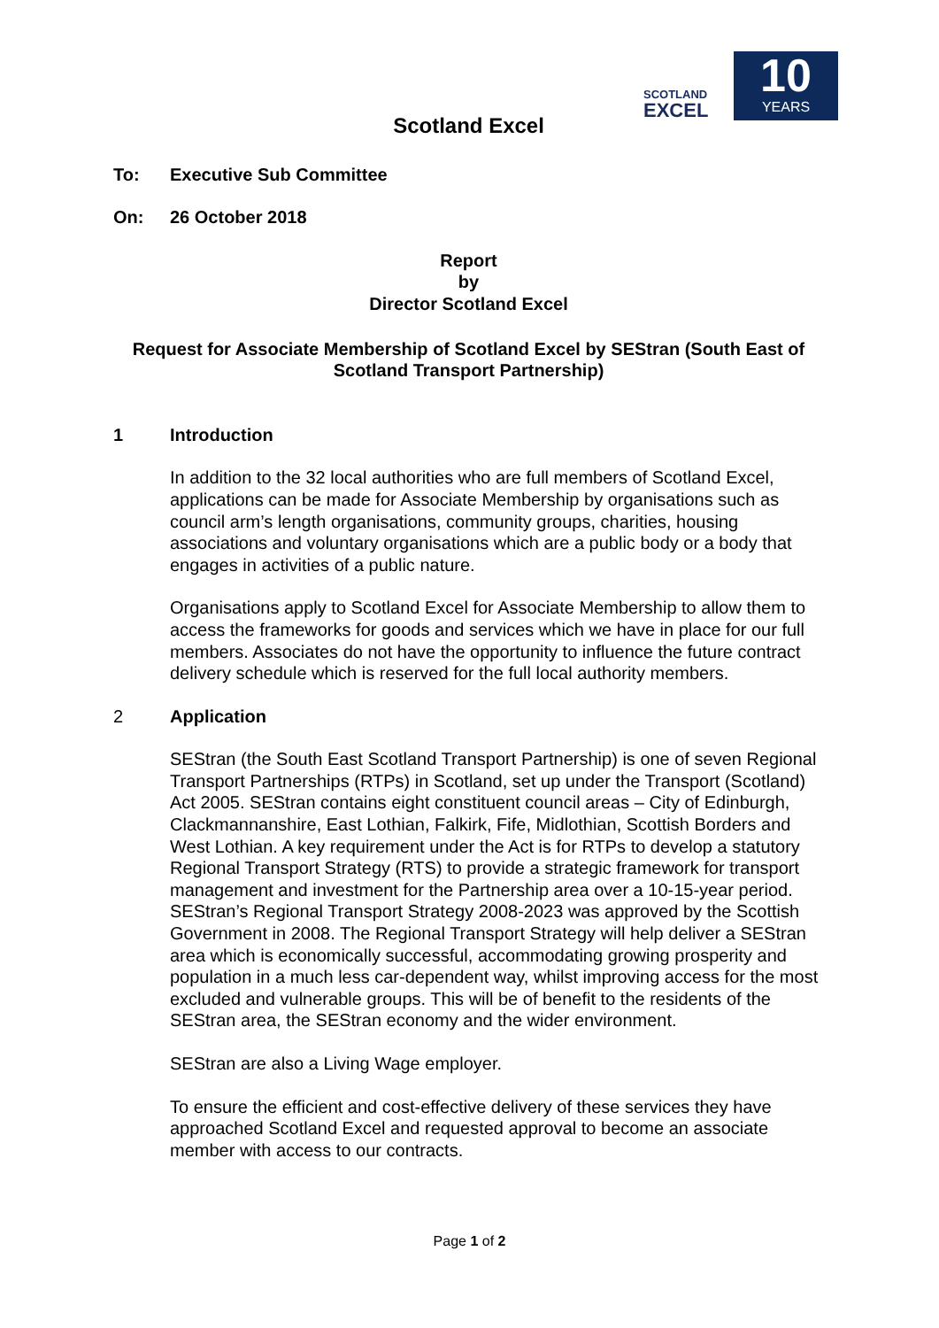SCOTLAND
EXCEL
10
YEARS
Scotland Excel
To: Executive Sub Committee
On: 26 October 2018
Report
by
Director Scotland Excel
Request for Associate Membership of Scotland Excel by SEStran (South East of Scotland Transport Partnership)
1 Introduction
In addition to the 32 local authorities who are full members of Scotland Excel, applications can be made for Associate Membership by organisations such as council arm’s length organisations, community groups, charities, housing associations and voluntary organisations which are a public body or a body that engages in activities of a public nature.
Organisations apply to Scotland Excel for Associate Membership to allow them to access the frameworks for goods and services which we have in place for our full members. Associates do not have the opportunity to influence the future contract delivery schedule which is reserved for the full local authority members.
2 Application
SEStran (the South East Scotland Transport Partnership) is one of seven Regional Transport Partnerships (RTPs) in Scotland, set up under the Transport (Scotland) Act 2005. SEStran contains eight constituent council areas – City of Edinburgh, Clackmannanshire, East Lothian, Falkirk, Fife, Midlothian, Scottish Borders and West Lothian. A key requirement under the Act is for RTPs to develop a statutory Regional Transport Strategy (RTS) to provide a strategic framework for transport management and investment for the Partnership area over a 10-15-year period. SEStran’s Regional Transport Strategy 2008-2023 was approved by the Scottish Government in 2008. The Regional Transport Strategy will help deliver a SEStran area which is economically successful, accommodating growing prosperity and population in a much less car-dependent way, whilst improving access for the most excluded and vulnerable groups. This will be of benefit to the residents of the SEStran area, the SEStran economy and the wider environment.
SEStran are also a Living Wage employer.
To ensure the efficient and cost-effective delivery of these services they have approached Scotland Excel and requested approval to become an associate member with access to our contracts.
Page 1 of 2